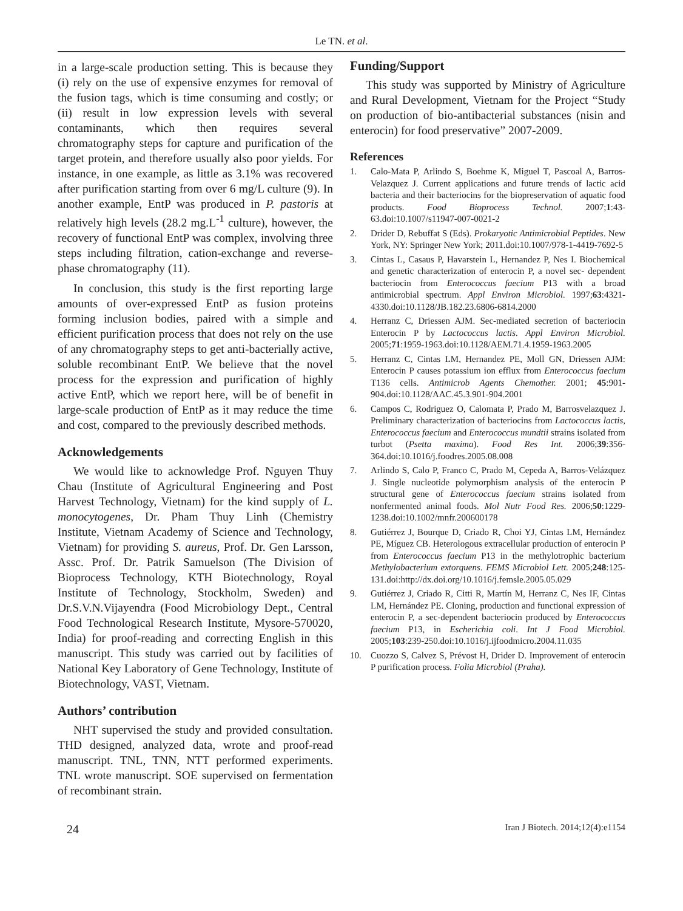Le TN. et al.
in a large-scale production setting. This is because they (i) rely on the use of expensive enzymes for removal of the fusion tags, which is time consuming and costly; or (ii) result in low expression levels with several contaminants, which then requires several chromatography steps for capture and purification of the target protein, and therefore usually also poor yields. For instance, in one example, as little as 3.1% was recovered after purification starting from over 6 mg/L culture (9). In another example, EntP was produced in P. pastoris at relatively high levels (28.2 mg.L<sup>-1</sup> culture), however, the recovery of functional EntP was complex, involving three steps including filtration, cation-exchange and reverse-phase chromatography (11).
In conclusion, this study is the first reporting large amounts of over-expressed EntP as fusion proteins forming inclusion bodies, paired with a simple and efficient purification process that does not rely on the use of any chromatography steps to get anti-bacterially active, soluble recombinant EntP. We believe that the novel process for the expression and purification of highly active EntP, which we report here, will be of benefit in large-scale production of EntP as it may reduce the time and cost, compared to the previously described methods.
Acknowledgements
We would like to acknowledge Prof. Nguyen Thuy Chau (Institute of Agricultural Engineering and Post Harvest Technology, Vietnam) for the kind supply of L. monocytogenes, Dr. Pham Thuy Linh (Chemistry Institute, Vietnam Academy of Science and Technology, Vietnam) for providing S. aureus, Prof. Dr. Gen Larsson, Assc. Prof. Dr. Patrik Samuelson (The Division of Bioprocess Technology, KTH Biotechnology, Royal Institute of Technology, Stockholm, Sweden) and Dr.S.V.N.Vijayendra (Food Microbiology Dept., Central Food Technological Research Institute, Mysore-570020, India) for proof-reading and correcting English in this manuscript. This study was carried out by facilities of National Key Laboratory of Gene Technology, Institute of Biotechnology, VAST, Vietnam.
Authors’ contribution
NHT supervised the study and provided consultation. THD designed, analyzed data, wrote and proof-read manuscript. TNL, TNN, NTT performed experiments. TNL wrote manuscript. SOE supervised on fermentation of recombinant strain.
Funding/Support
This study was supported by Ministry of Agriculture and Rural Development, Vietnam for the Project “Study on production of bio-antibacterial substances (nisin and enterocin) for food preservative” 2007-2009.
References
1. Calo-Mata P, Arlindo S, Boehme K, Miguel T, Pascoal A, Barros-Velazquez J. Current applications and future trends of lactic acid bacteria and their bacteriocins for the biopreservation of aquatic food products. Food Bioprocess Technol. 2007;1:43-63.doi:10.1007/s11947-007-0021-2
2. Drider D, Rebuffat S (Eds). Prokaryotic Antimicrobial Peptides. New York, NY: Springer New York; 2011.doi:10.1007/978-1-4419-7692-5
3. Cintas L, Casaus P, Havarstein L, Hernandez P, Nes I. Biochemical and genetic characterization of enterocin P, a novel sec- dependent bacteriocin from Enterococcus faecium P13 with a broad antimicrobial spectrum. Appl Environ Microbiol. 1997;63:4321-4330.doi:10.1128/JB.182.23.6806-6814.2000
4. Herranz C, Driessen AJM. Sec-mediated secretion of bacteriocin Enterocin P by Lactococcus lactis. Appl Environ Microbiol. 2005;71:1959-1963.doi:10.1128/AEM.71.4.1959-1963.2005
5. Herranz C, Cintas LM, Hernandez PE, Moll GN, Driessen AJM: Enterocin P causes potassium ion efflux from Enterococcus faecium T136 cells. Antimicrob Agents Chemother. 2001; 45:901-904.doi:10.1128/AAC.45.3.901-904.2001
6. Campos C, Rodriguez O, Calomata P, Prado M, Barrosvelazquez J. Preliminary characterization of bacteriocins from Lactococcus lactis, Enterococcus faecium and Enterococcus mundtii strains isolated from turbot (Psetta maxima). Food Res Int. 2006;39:356-364.doi:10.1016/j.foodres.2005.08.008
7. Arlindo S, Calo P, Franco C, Prado M, Cepeda A, Barros-Velázquez J. Single nucleotide polymorphism analysis of the enterocin P structural gene of Enterococcus faecium strains isolated from nonfermented animal foods. Mol Nutr Food Res. 2006;50:1229-1238.doi:10.1002/mnfr.200600178
8. Gutiérrez J, Bourque D, Criado R, Choi YJ, Cintas LM, Hernández PE, Míguez CB. Heterologous extracellular production of enterocin P from Enterococcus faecium P13 in the methylotrophic bacterium Methylobacterium extorquens. FEMS Microbiol Lett. 2005;248:125-131.doi:http://dx.doi.org/10.1016/j.femsle.2005.05.029
9. Gutiérrez J, Criado R, Citti R, Martín M, Herranz C, Nes IF, Cintas LM, Hernández PE. Cloning, production and functional expression of enterocin P, a sec-dependent bacteriocin produced by Enterococcus faecium P13, in Escherichia coli. Int J Food Microbiol. 2005;103:239-250.doi:10.1016/j.ijfoodmicro.2004.11.035
10. Cuozzo S, Calvez S, Prévost H, Drider D. Improvement of enterocin P purification process. Folia Microbiol (Praha).
24 Iran J Biotech. 2014;12(4):e1154